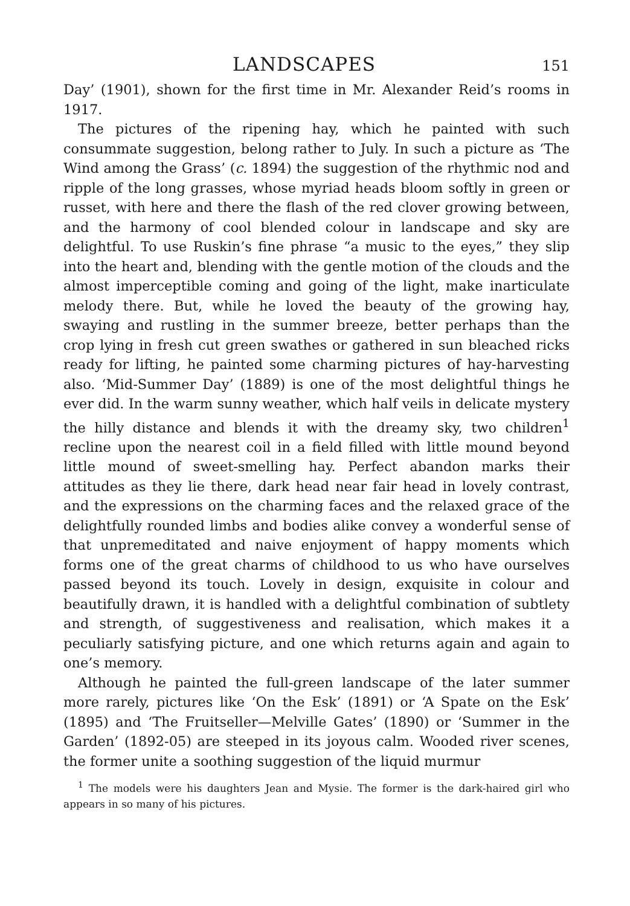LANDSCAPES
151
Day’ (1901), shown for the first time in Mr. Alexander Reid’s rooms in 1917.
The pictures of the ripening hay, which he painted with such consummate suggestion, belong rather to July. In such a picture as ‘The Wind among the Grass’ (c. 1894) the suggestion of the rhythmic nod and ripple of the long grasses, whose myriad heads bloom softly in green or russet, with here and there the flash of the red clover growing between, and the harmony of cool blended colour in landscape and sky are delightful. To use Ruskin’s fine phrase “a music to the eyes,” they slip into the heart and, blending with the gentle motion of the clouds and the almost imperceptible coming and going of the light, make inarticulate melody there. But, while he loved the beauty of the growing hay, swaying and rustling in the summer breeze, better perhaps than the crop lying in fresh cut green swathes or gathered in sun bleached ricks ready for lifting, he painted some charming pictures of hay-harvesting also. ‘Mid-Summer Day’ (1889) is one of the most delightful things he ever did. In the warm sunny weather, which half veils in delicate mystery the hilly distance and blends it with the dreamy sky, two children<sup>1</sup> recline upon the nearest coil in a field filled with little mound beyond little mound of sweet-smelling hay. Perfect abandon marks their attitudes as they lie there, dark head near fair head in lovely contrast, and the expressions on the charming faces and the relaxed grace of the delightfully rounded limbs and bodies alike convey a wonderful sense of that unpremeditated and naive enjoyment of happy moments which forms one of the great charms of childhood to us who have ourselves passed beyond its touch. Lovely in design, exquisite in colour and beautifully drawn, it is handled with a delightful combination of subtlety and strength, of suggestiveness and realisation, which makes it a peculiarly satisfying picture, and one which returns again and again to one’s memory.
Although he painted the full-green landscape of the later summer more rarely, pictures like ‘On the Esk’ (1891) or ‘A Spate on the Esk’ (1895) and ‘The Fruitseller—Melville Gates’ (1890) or ‘Summer in the Garden’ (1892-05) are steeped in its joyous calm. Wooded river scenes, the former unite a soothing suggestion of the liquid murmur
<sup>1</sup> The models were his daughters Jean and Mysie. The former is the dark-haired girl who appears in so many of his pictures.